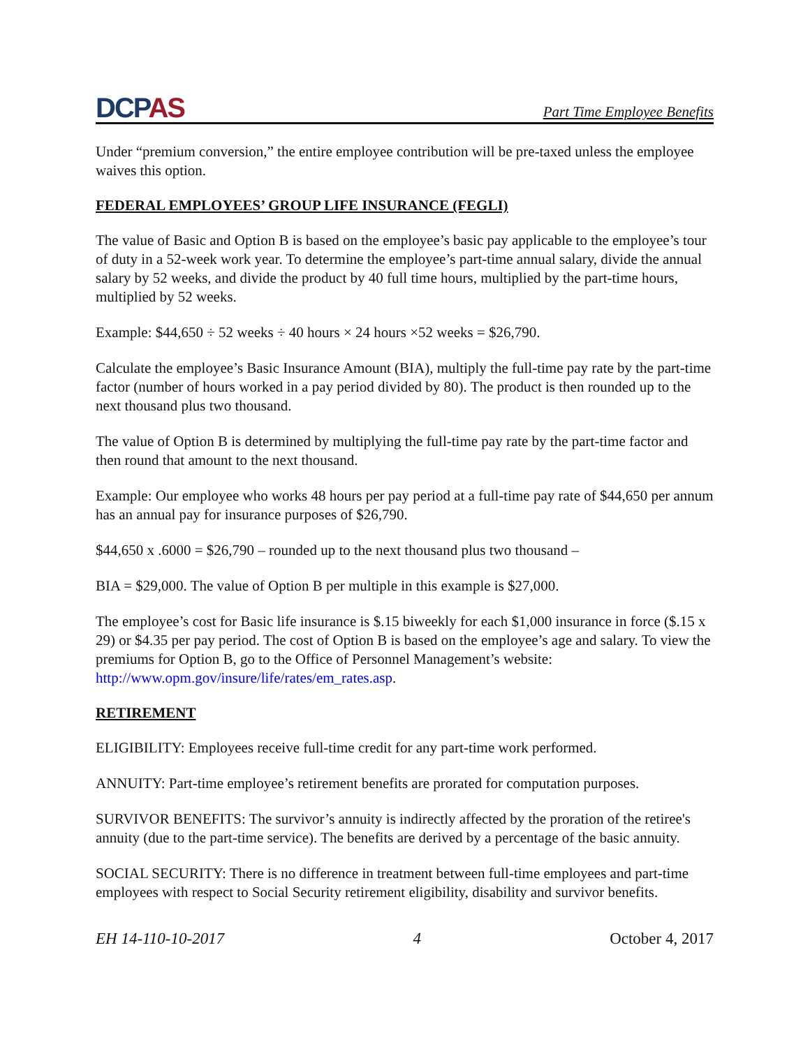DCPAS
Part Time Employee Benefits
Under “premium conversion,” the entire employee contribution will be pre-taxed unless the employee waives this option.
FEDERAL EMPLOYEES’ GROUP LIFE INSURANCE (FEGLI)
The value of Basic and Option B is based on the employee’s basic pay applicable to the employee’s tour of duty in a 52-week work year. To determine the employee’s part-time annual salary, divide the annual salary by 52 weeks, and divide the product by 40 full time hours, multiplied by the part-time hours, multiplied by 52 weeks.
Example: $44,650 ÷ 52 weeks ÷ 40 hours × 24 hours ×52 weeks = $26,790.
Calculate the employee’s Basic Insurance Amount (BIA), multiply the full-time pay rate by the part-time factor (number of hours worked in a pay period divided by 80). The product is then rounded up to the next thousand plus two thousand.
The value of Option B is determined by multiplying the full-time pay rate by the part-time factor and then round that amount to the next thousand.
Example: Our employee who works 48 hours per pay period at a full-time pay rate of $44,650 per annum has an annual pay for insurance purposes of $26,790.
$44,650 x .6000 = $26,790 – rounded up to the next thousand plus two thousand –
BIA = $29,000. The value of Option B per multiple in this example is $27,000.
The employee’s cost for Basic life insurance is $.15 biweekly for each $1,000 insurance in force ($.15 x 29) or $4.35 per pay period. The cost of Option B is based on the employee’s age and salary. To view the premiums for Option B, go to the Office of Personnel Management’s website: http://www.opm.gov/insure/life/rates/em_rates.asp.
RETIREMENT
ELIGIBILITY: Employees receive full-time credit for any part-time work performed.
ANNUITY: Part-time employee’s retirement benefits are prorated for computation purposes.
SURVIVOR BENEFITS: The survivor’s annuity is indirectly affected by the proration of the retiree's annuity (due to the part-time service). The benefits are derived by a percentage of the basic annuity.
SOCIAL SECURITY: There is no difference in treatment between full-time employees and part-time employees with respect to Social Security retirement eligibility, disability and survivor benefits.
EH 14-110-10-2017 4 October 4, 2017